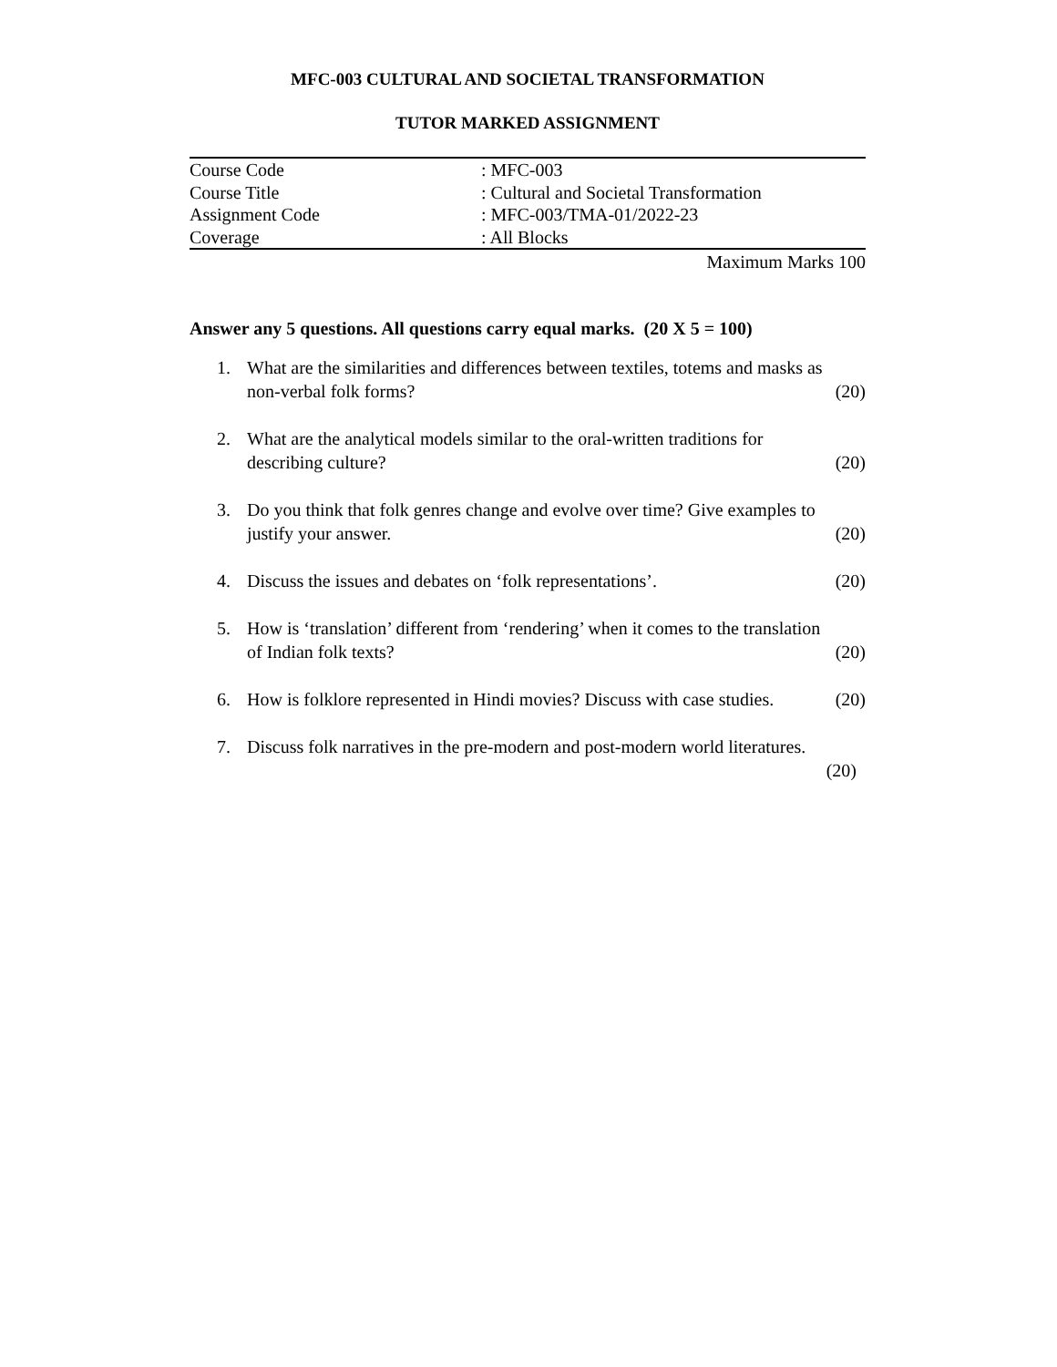MFC-003 CULTURAL AND SOCIETAL TRANSFORMATION
TUTOR MARKED ASSIGNMENT
| Course Code | : MFC-003 |
| Course Title | : Cultural and Societal Transformation |
| Assignment Code | : MFC-003/TMA-01/2022-23 |
| Coverage | : All Blocks |
Maximum Marks 100
Answer any 5 questions. All questions carry equal marks. (20 X 5 = 100)
1. What are the similarities and differences between textiles, totems and masks as
non-verbal folk forms? (20)
2. What are the analytical models similar to the oral-written traditions for
describing culture? (20)
3. Do you think that folk genres change and evolve over time? Give examples to
justify your answer. (20)
4. Discuss the issues and debates on ‘folk representations’. (20)
5. How is ‘translation’ different from ‘rendering’ when it comes to the translation
of Indian folk texts? (20)
6. How is folklore represented in Hindi movies? Discuss with case studies. (20)
7. Discuss folk narratives in the pre-modern and post-modern world literatures.
(20)